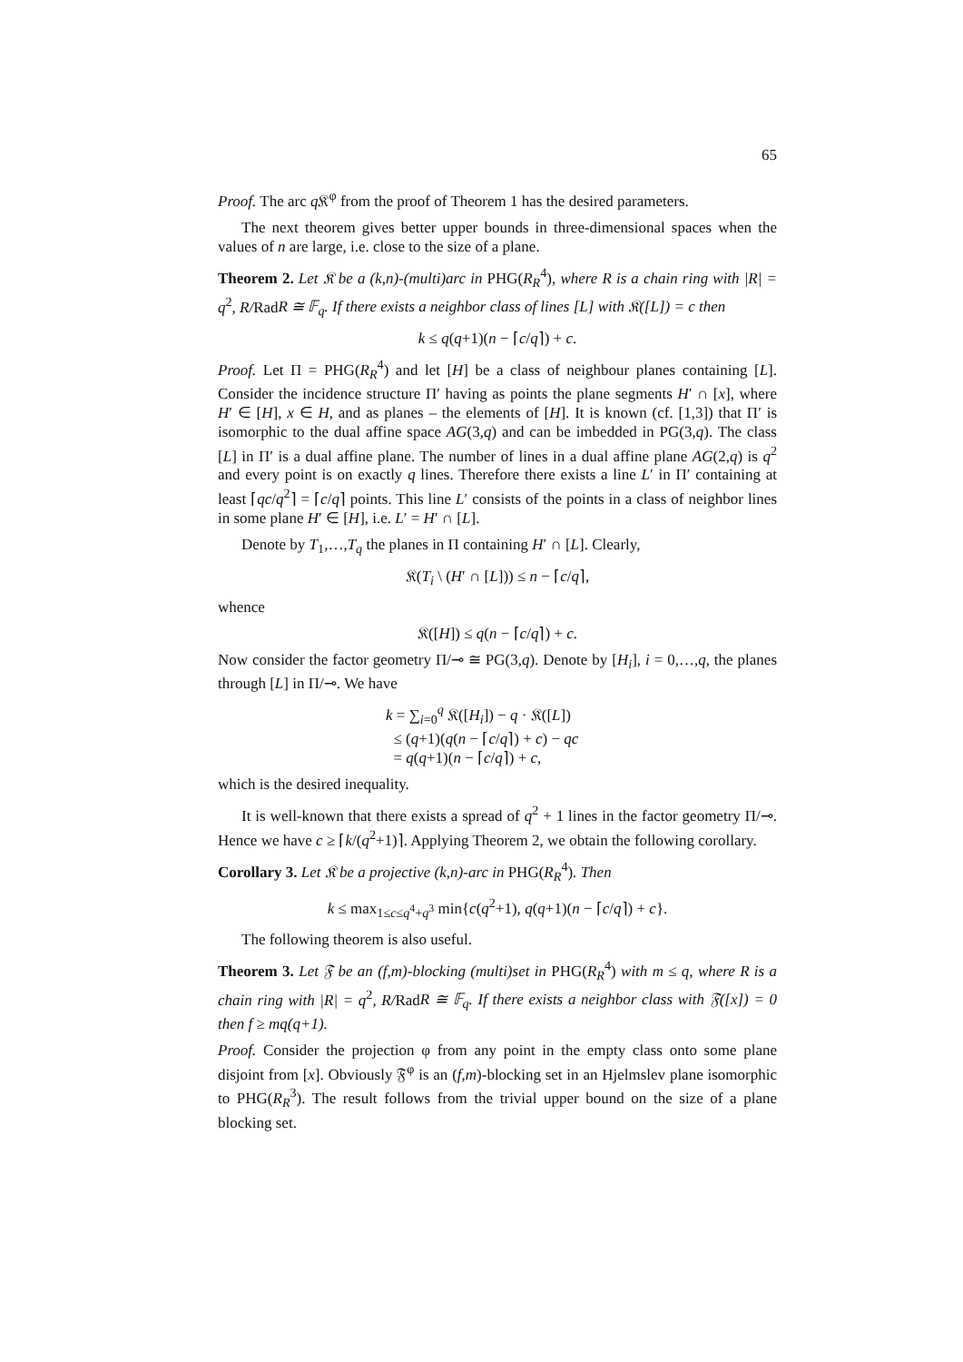65
Proof. The arc q 𝔎<sup>φ</sup> from the proof of Theorem 1 has the desired parameters.
The next theorem gives better upper bounds in three-dimensional spaces when the values of n are large, i.e. close to the size of a plane.
Theorem 2. Let 𝔎 be a (k,n)-(multi)arc in PHG(R<sub>R</sub><sup>4</sup>), where R is a chain ring with |R| = q<sup>2</sup>, R/RadR ≅ 𝔽<sub>q</sub>. If there exists a neighbor class of lines [L] with 𝔎([L]) = c then
k ≤ q(q+1)(n − ⌈c/q⌉) + c.
Proof. Let Π = PHG(R<sub>R</sub><sup>4</sup>) and let [H] be a class of neighbour planes containing [L]. Consider the incidence structure Π′ having as points the plane segments H′ ∩ [x], where H′ ∈ [H], x ∈ H, and as planes – the elements of [H]. It is known (cf. [1,3]) that Π′ is isomorphic to the dual affine space AG(3,q) and can be imbedded in PG(3,q). The class [L] in Π′ is a dual affine plane. The number of lines in a dual affine plane AG(2,q) is q<sup>2</sup> and every point is on exactly q lines. Therefore there exists a line L′ in Π′ containing at least ⌈qc/q<sup>2</sup>⌉ = ⌈c/q⌉ points. This line L′ consists of the points in a class of neighbor lines in some plane H′ ∈ [H], i.e. L′ = H′ ∩ [L].
Denote by T<sub>1</sub>,…,T<sub>q</sub> the planes in Π containing H′ ∩ [L]. Clearly,
𝔎(T<sub>i</sub> \ (H′ ∩ [L])) ≤ n − ⌈c/q⌉,
whence
𝔎([H]) ≤ q(n − ⌈c/q⌉) + c.
Now consider the factor geometry Π/⊸ ≅ PG(3,q). Denote by [H<sub>i</sub>], i = 0,…,q, the planes through [L] in Π/⊸. We have
k = ∑<sub>i=0</sub><sup>q</sup> 𝔎([H<sub>i</sub>]) − q · 𝔎([L])
≤ (q+1)(q(n − ⌈c/q⌉) + c) − qc
= q(q+1)(n − ⌈c/q⌉) + c,
which is the desired inequality.
It is well-known that there exists a spread of q<sup>2</sup> + 1 lines in the factor geometry Π/⊸. Hence we have c ≥ ⌈k/(q<sup>2</sup>+1)⌉. Applying Theorem 2, we obtain the following corollary.
Corollary 3. Let 𝔎 be a projective (k,n)-arc in PHG(R<sub>R</sub><sup>4</sup>). Then
k ≤ max<sub>1≤c≤q<sup>4</sup>+q<sup>3</sup></sub> min{c(q<sup>2</sup>+1), q(q+1)(n − ⌈c/q⌉) + c}.
The following theorem is also useful.
Theorem 3. Let 𝔉 be an (f,m)-blocking (multi)set in PHG(R<sub>R</sub><sup>4</sup>) with m ≤ q, where R is a chain ring with |R| = q<sup>2</sup>, R/RadR ≅ 𝔽<sub>q</sub>. If there exists a neighbor class with 𝔉([x]) = 0 then f ≥ mq(q+1).
Proof. Consider the projection φ from any point in the empty class onto some plane disjoint from [x]. Obviously 𝔉<sup>φ</sup> is an (f,m)-blocking set in an Hjelmslev plane isomorphic to PHG(R<sub>R</sub><sup>3</sup>). The result follows from the trivial upper bound on the size of a plane blocking set.